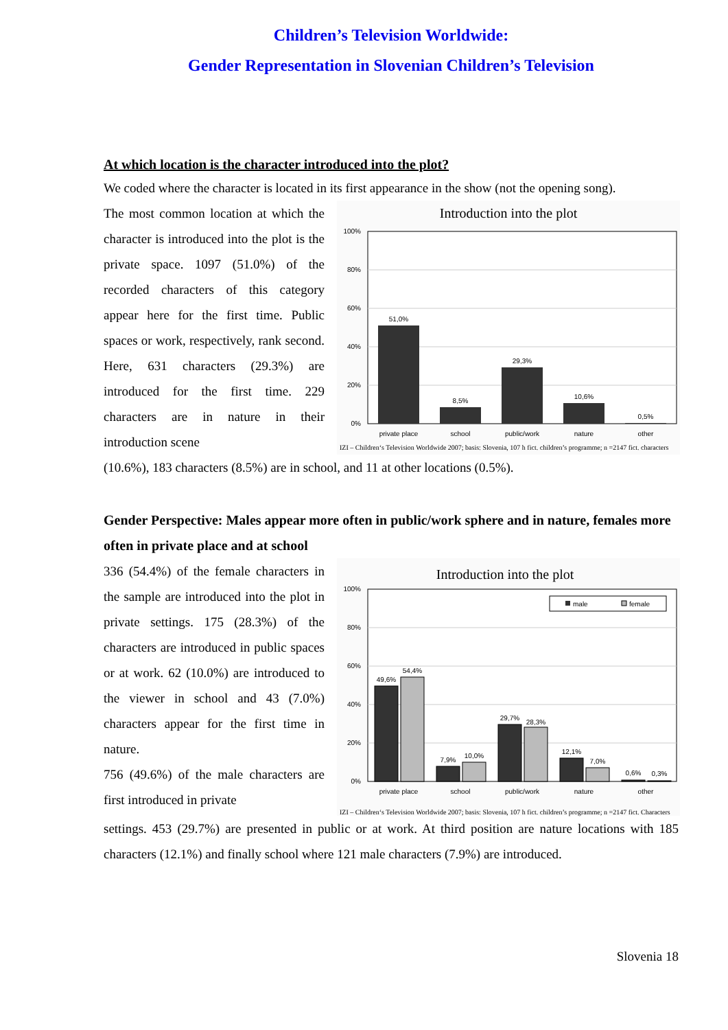Children’s Television Worldwide:
Gender Representation in Slovenian Children’s Television
At which location is the character introduced into the plot?
We coded where the character is located in its first appearance in the show (not the opening song).
The most common location at which the character is introduced into the plot is the private space. 1097 (51.0%) of the recorded characters of this category appear here for the first time. Public spaces or work, respectively, rank second. Here, 631 characters (29.3%) are introduced for the first time. 229 characters are in nature in their introduction scene
Introduction into the plot
100%
80%
60%
40%
20%
0%
51,0%
8,5%
29,3%
10,6%
0,5%
private place
school
public/work
nature
other
IZI – Children‘s Television Worldwide 2007; basis: Slovenia, 107 h fict. children’s programme; n =2147 fict. characters
(10.6%), 183 characters (8.5%) are in school, and 11 at other locations (0.5%).
Gender Perspective: Males appear more often in public/work sphere and in nature, females more often in private place and at school
336 (54.4%) of the female characters in the sample are introduced into the plot in private settings. 175 (28.3%) of the characters are introduced in public spaces or at work. 62 (10.0%) are introduced to the viewer in school and 43 (7.0%) characters appear for the first time in nature.
756 (49.6%) of the male characters are first introduced in private
Introduction into the plot
male
female
100%
80%
60%
40%
20%
0%
49,6%
54,4%
7,9%
10,0%
29,7%
28,3%
12,1%
7,0%
0,6%
0,3%
private place
school
public/work
nature
other
IZI – Children‘s Television Worldwide 2007; basis: Slovenia, 107 h fict. children’s programme; n =2147 fict. Characters
settings. 453 (29.7%) are presented in public or at work. At third position are nature locations with 185 characters (12.1%) and finally school where 121 male characters (7.9%) are introduced.
Slovenia 18